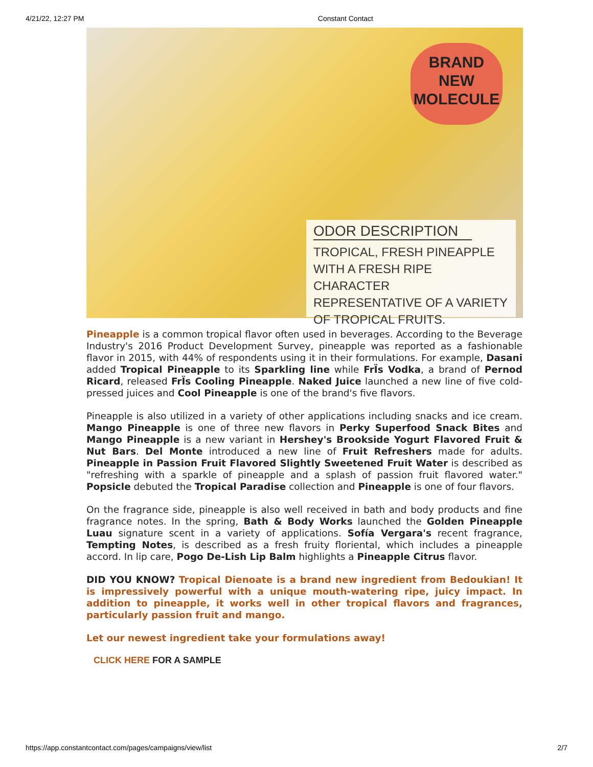4/21/22, 12:27 PM Constant Contact
BRAND
NEW
MOLECULE
ODOR DESCRIPTION
TROPICAL, FRESH PINEAPPLE
WITH A FRESH RIPE CHARACTER
REPRESENTATIVE OF A VARIETY
OF TROPICAL FRUITS.
Pineapple is a common tropical flavor often used in beverages. According to the Beverage Industry's 2016 Product Development Survey, pineapple was reported as a fashionable flavor in 2015, with 44% of respondents using it in their formulations. For example, Dasani added Tropical Pineapple to its Sparkling line while FrÏs Vodka, a brand of Pernod Ricard, released FrÏs Cooling Pineapple. Naked Juice launched a new line of five cold-pressed juices and Cool Pineapple is one of the brand's five flavors.
Pineapple is also utilized in a variety of other applications including snacks and ice cream. Mango Pineapple is one of three new flavors in Perky Superfood Snack Bites and Mango Pineapple is a new variant in Hershey's Brookside Yogurt Flavored Fruit & Nut Bars. Del Monte introduced a new line of Fruit Refreshers made for adults. Pineapple in Passion Fruit Flavored Slightly Sweetened Fruit Water is described as "refreshing with a sparkle of pineapple and a splash of passion fruit flavored water." Popsicle debuted the Tropical Paradise collection and Pineapple is one of four flavors.
On the fragrance side, pineapple is also well received in bath and body products and fine fragrance notes. In the spring, Bath & Body Works launched the Golden Pineapple Luau signature scent in a variety of applications. Sofía Vergara's recent fragrance, Tempting Notes, is described as a fresh fruity floriental, which includes a pineapple accord. In lip care, Pogo De-Lish Lip Balm highlights a Pineapple Citrus flavor.
DID YOU KNOW? Tropical Dienoate is a brand new ingredient from Bedoukian! It is impressively powerful with a unique mouth-watering ripe, juicy impact. In addition to pineapple, it works well in other tropical flavors and fragrances, particularly passion fruit and mango.
Let our newest ingredient take your formulations away!
CLICK HERE FOR A SAMPLE
https://app.constantcontact.com/pages/campaigns/view/list 2/7